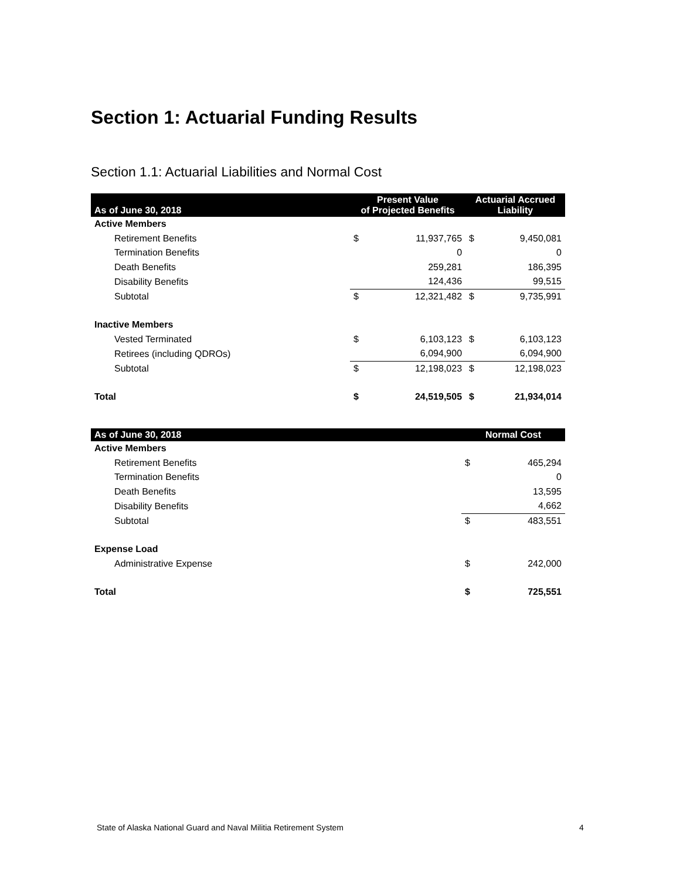Section 1: Actuarial Funding Results
Section 1.1: Actuarial Liabilities and Normal Cost
| As of June 30, 2018 | Present Value of Projected Benefits | | Actuarial Accrued Liability | |
| --- | --- | --- | --- | --- |
| Active Members | | | | |
| Retirement Benefits | $ | 11,937,765 | $ | 9,450,081 |
| Termination Benefits | | 0 | | 0 |
| Death Benefits | | 259,281 | | 186,395 |
| Disability Benefits | | 124,436 | | 99,515 |
| Subtotal | $ | 12,321,482 | $ | 9,735,991 |
| Inactive Members | | | | |
| Vested Terminated | $ | 6,103,123 | $ | 6,103,123 |
| Retirees (including QDROs) | | 6,094,900 | | 6,094,900 |
| Subtotal | $ | 12,198,023 | $ | 12,198,023 |
| Total | $ | 24,519,505 | $ | 21,934,014 |
| As of June 30, 2018 | Normal Cost | |
| --- | --- | --- |
| Active Members | | |
| Retirement Benefits | $ | 465,294 |
| Termination Benefits | | 0 |
| Death Benefits | | 13,595 |
| Disability Benefits | | 4,662 |
| Subtotal | $ | 483,551 |
| Expense Load | | |
| Administrative Expense | $ | 242,000 |
| Total | $ | 725,551 |
State of Alaska National Guard and Naval Militia Retirement System
4